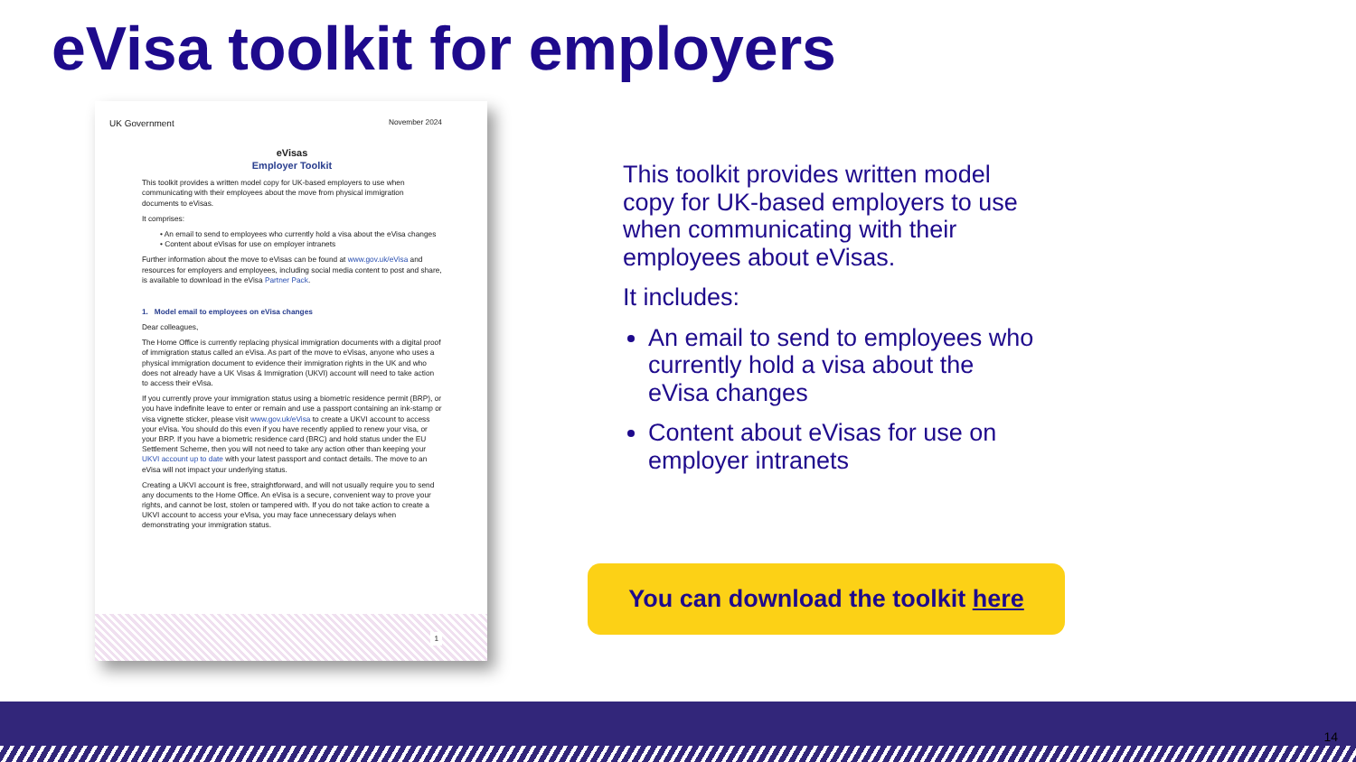eVisa toolkit for employers
UK Government November 2024
eVisas
Employer Toolkit
This toolkit provides a written model copy for UK-based employers to use when communicating with their employees about the move from physical immigration documents to eVisas.
It comprises:
• An email to send to employees who currently hold a visa about the eVisa changes
• Content about eVisas for use on employer intranets
Further information about the move to eVisas can be found at www.gov.uk/eVisa and resources for employers and employees, including social media content to post and share, is available to download in the eVisa Partner Pack.
1. Model email to employees on eVisa changes
Dear colleagues,
The Home Office is currently replacing physical immigration documents with a digital proof of immigration status called an eVisa. As part of the move to eVisas, anyone who uses a physical immigration document to evidence their immigration rights in the UK and who does not already have a UK Visas & Immigration (UKVI) account will need to take action to access their eVisa.
If you currently prove your immigration status using a biometric residence permit (BRP), or you have indefinite leave to enter or remain and use a passport containing an ink-stamp or visa vignette sticker, please visit www.gov.uk/eVisa to create a UKVI account to access your eVisa. You should do this even if you have recently applied to renew your visa, or your BRP. If you have a biometric residence card (BRC) and hold status under the EU Settlement Scheme, then you will not need to take any action other than keeping your UKVI account up to date with your latest passport and contact details. The move to an eVisa will not impact your underlying status.
Creating a UKVI account is free, straightforward, and will not usually require you to send any documents to the Home Office. An eVisa is a secure, convenient way to prove your rights, and cannot be lost, stolen or tampered with. If you do not take action to create a UKVI account to access your eVisa, you may face unnecessary delays when demonstrating your immigration status.
1
This toolkit provides written model copy for UK-based employers to use when communicating with their employees about eVisas.
It includes:
An email to send to employees who currently hold a visa about the eVisa changes
Content about eVisas for use on employer intranets
You can download the toolkit here
14